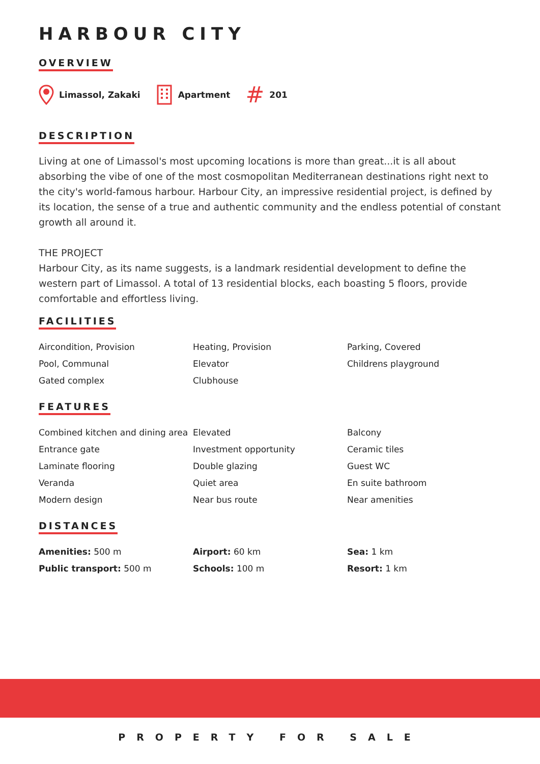HARBOUR CITY
OVERVIEW
Limassol, Zakaki Apartment # 201
DESCRIPTION
Living at one of Limassol's most upcoming locations is more than great...it is all about absorbing the vibe of one of the most cosmopolitan Mediterranean destinations right next to the city's world-famous harbour. Harbour City, an impressive residential project, is defined by its location, the sense of a true and authentic community and the endless potential of constant growth all around it.
THE PROJECT
Harbour City, as its name suggests, is a landmark residential development to define the western part of Limassol. A total of 13 residential blocks, each boasting 5 floors, provide comfortable and effortless living.
FACILITIES
Aircondition, Provision
Heating, Provision
Parking, Covered
Pool, Communal
Elevator
Childrens playground
Gated complex
Clubhouse
FEATURES
Combined kitchen and dining area
Elevated
Balcony
Entrance gate
Investment opportunity
Ceramic tiles
Laminate flooring
Double glazing
Guest WC
Veranda
Quiet area
En suite bathroom
Modern design
Near bus route
Near amenities
DISTANCES
Amenities: 500 m
Airport: 60 km
Sea: 1 km
Public transport: 500 m
Schools: 100 m
Resort: 1 km
PROPERTY FOR SALE